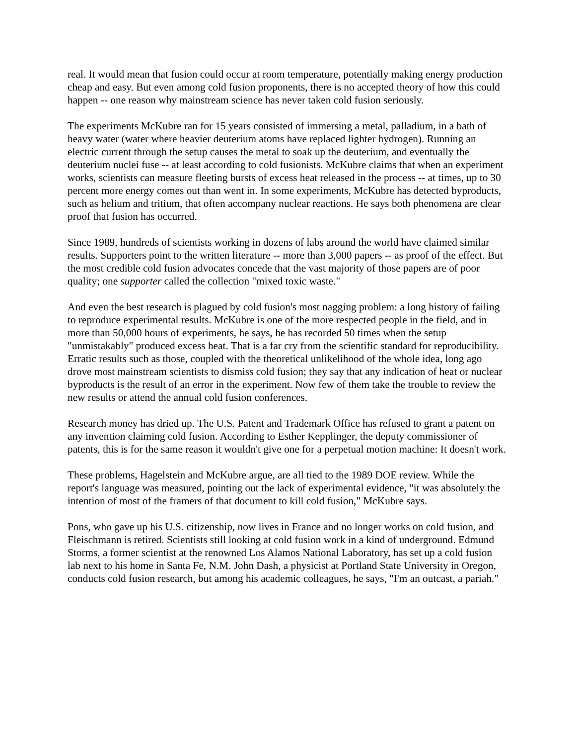real. It would mean that fusion could occur at room temperature, potentially making energy production cheap and easy. But even among cold fusion proponents, there is no accepted theory of how this could happen -- one reason why mainstream science has never taken cold fusion seriously.
The experiments McKubre ran for 15 years consisted of immersing a metal, palladium, in a bath of heavy water (water where heavier deuterium atoms have replaced lighter hydrogen). Running an electric current through the setup causes the metal to soak up the deuterium, and eventually the deuterium nuclei fuse -- at least according to cold fusionists. McKubre claims that when an experiment works, scientists can measure fleeting bursts of excess heat released in the process -- at times, up to 30 percent more energy comes out than went in. In some experiments, McKubre has detected byproducts, such as helium and tritium, that often accompany nuclear reactions. He says both phenomena are clear proof that fusion has occurred.
Since 1989, hundreds of scientists working in dozens of labs around the world have claimed similar results. Supporters point to the written literature -- more than 3,000 papers -- as proof of the effect. But the most credible cold fusion advocates concede that the vast majority of those papers are of poor quality; one supporter called the collection "mixed toxic waste."
And even the best research is plagued by cold fusion's most nagging problem: a long history of failing to reproduce experimental results. McKubre is one of the more respected people in the field, and in more than 50,000 hours of experiments, he says, he has recorded 50 times when the setup "unmistakably" produced excess heat. That is a far cry from the scientific standard for reproducibility. Erratic results such as those, coupled with the theoretical unlikelihood of the whole idea, long ago drove most mainstream scientists to dismiss cold fusion; they say that any indication of heat or nuclear byproducts is the result of an error in the experiment. Now few of them take the trouble to review the new results or attend the annual cold fusion conferences.
Research money has dried up. The U.S. Patent and Trademark Office has refused to grant a patent on any invention claiming cold fusion. According to Esther Kepplinger, the deputy commissioner of patents, this is for the same reason it wouldn't give one for a perpetual motion machine: It doesn't work.
These problems, Hagelstein and McKubre argue, are all tied to the 1989 DOE review. While the report's language was measured, pointing out the lack of experimental evidence, "it was absolutely the intention of most of the framers of that document to kill cold fusion," McKubre says.
Pons, who gave up his U.S. citizenship, now lives in France and no longer works on cold fusion, and Fleischmann is retired. Scientists still looking at cold fusion work in a kind of underground. Edmund Storms, a former scientist at the renowned Los Alamos National Laboratory, has set up a cold fusion lab next to his home in Santa Fe, N.M. John Dash, a physicist at Portland State University in Oregon, conducts cold fusion research, but among his academic colleagues, he says, "I'm an outcast, a pariah."